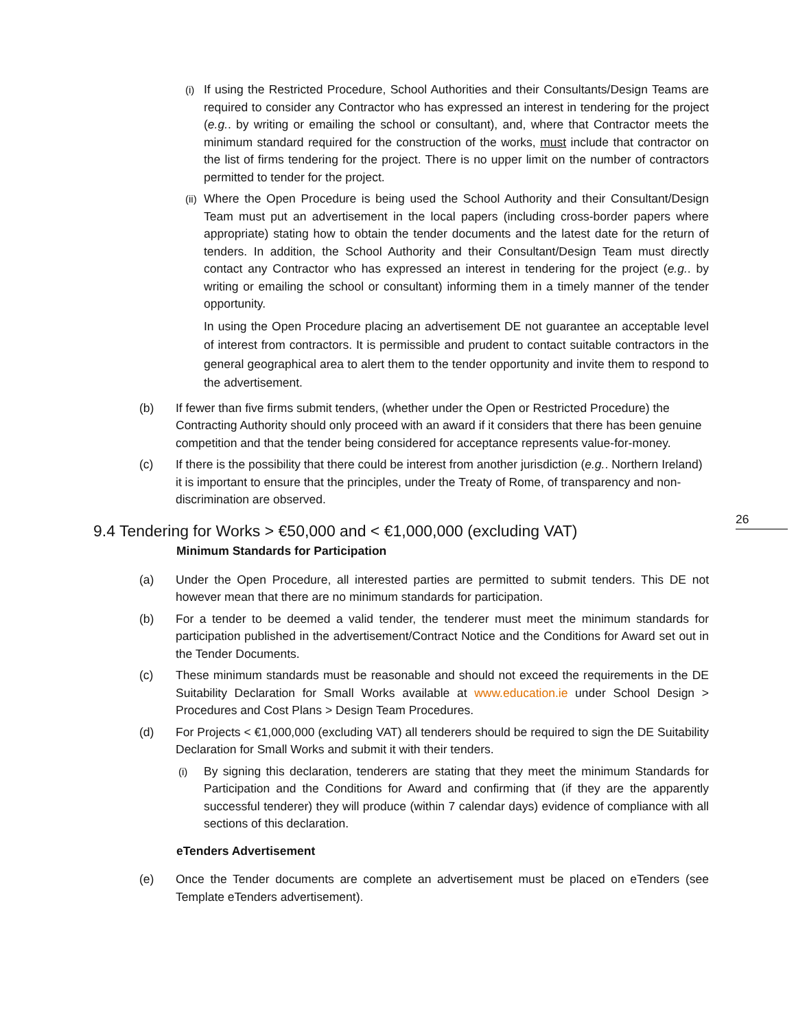26
(i) If using the Restricted Procedure, School Authorities and their Consultants/Design Teams are required to consider any Contractor who has expressed an interest in tendering for the project (e.g.. by writing or emailing the school or consultant), and, where that Contractor meets the minimum standard required for the construction of the works, must include that contractor on the list of firms tendering for the project. There is no upper limit on the number of contractors permitted to tender for the project.
(ii) Where the Open Procedure is being used the School Authority and their Consultant/Design Team must put an advertisement in the local papers (including cross-border papers where appropriate) stating how to obtain the tender documents and the latest date for the return of tenders. In addition, the School Authority and their Consultant/Design Team must directly contact any Contractor who has expressed an interest in tendering for the project (e.g.. by writing or emailing the school or consultant) informing them in a timely manner of the tender opportunity.
In using the Open Procedure placing an advertisement DE not guarantee an acceptable level of interest from contractors. It is permissible and prudent to contact suitable contractors in the general geographical area to alert them to the tender opportunity and invite them to respond to the advertisement.
(b) If fewer than five firms submit tenders, (whether under the Open or Restricted Procedure) the Contracting Authority should only proceed with an award if it considers that there has been genuine competition and that the tender being considered for acceptance represents value-for-money.
(c) If there is the possibility that there could be interest from another jurisdiction (e.g.. Northern Ireland) it is important to ensure that the principles, under the Treaty of Rome, of transparency and non-discrimination are observed.
9.4 Tendering for Works > €50,000 and < €1,000,000 (excluding VAT)
Minimum Standards for Participation
(a) Under the Open Procedure, all interested parties are permitted to submit tenders. This DE not however mean that there are no minimum standards for participation.
(b) For a tender to be deemed a valid tender, the tenderer must meet the minimum standards for participation published in the advertisement/Contract Notice and the Conditions for Award set out in the Tender Documents.
(c) These minimum standards must be reasonable and should not exceed the requirements in the DE Suitability Declaration for Small Works available at www.education.ie under School Design > Procedures and Cost Plans > Design Team Procedures.
(d) For Projects < €1,000,000 (excluding VAT) all tenderers should be required to sign the DE Suitability Declaration for Small Works and submit it with their tenders.
(i) By signing this declaration, tenderers are stating that they meet the minimum Standards for Participation and the Conditions for Award and confirming that (if they are the apparently successful tenderer) they will produce (within 7 calendar days) evidence of compliance with all sections of this declaration.
eTenders Advertisement
(e) Once the Tender documents are complete an advertisement must be placed on eTenders (see Template eTenders advertisement).